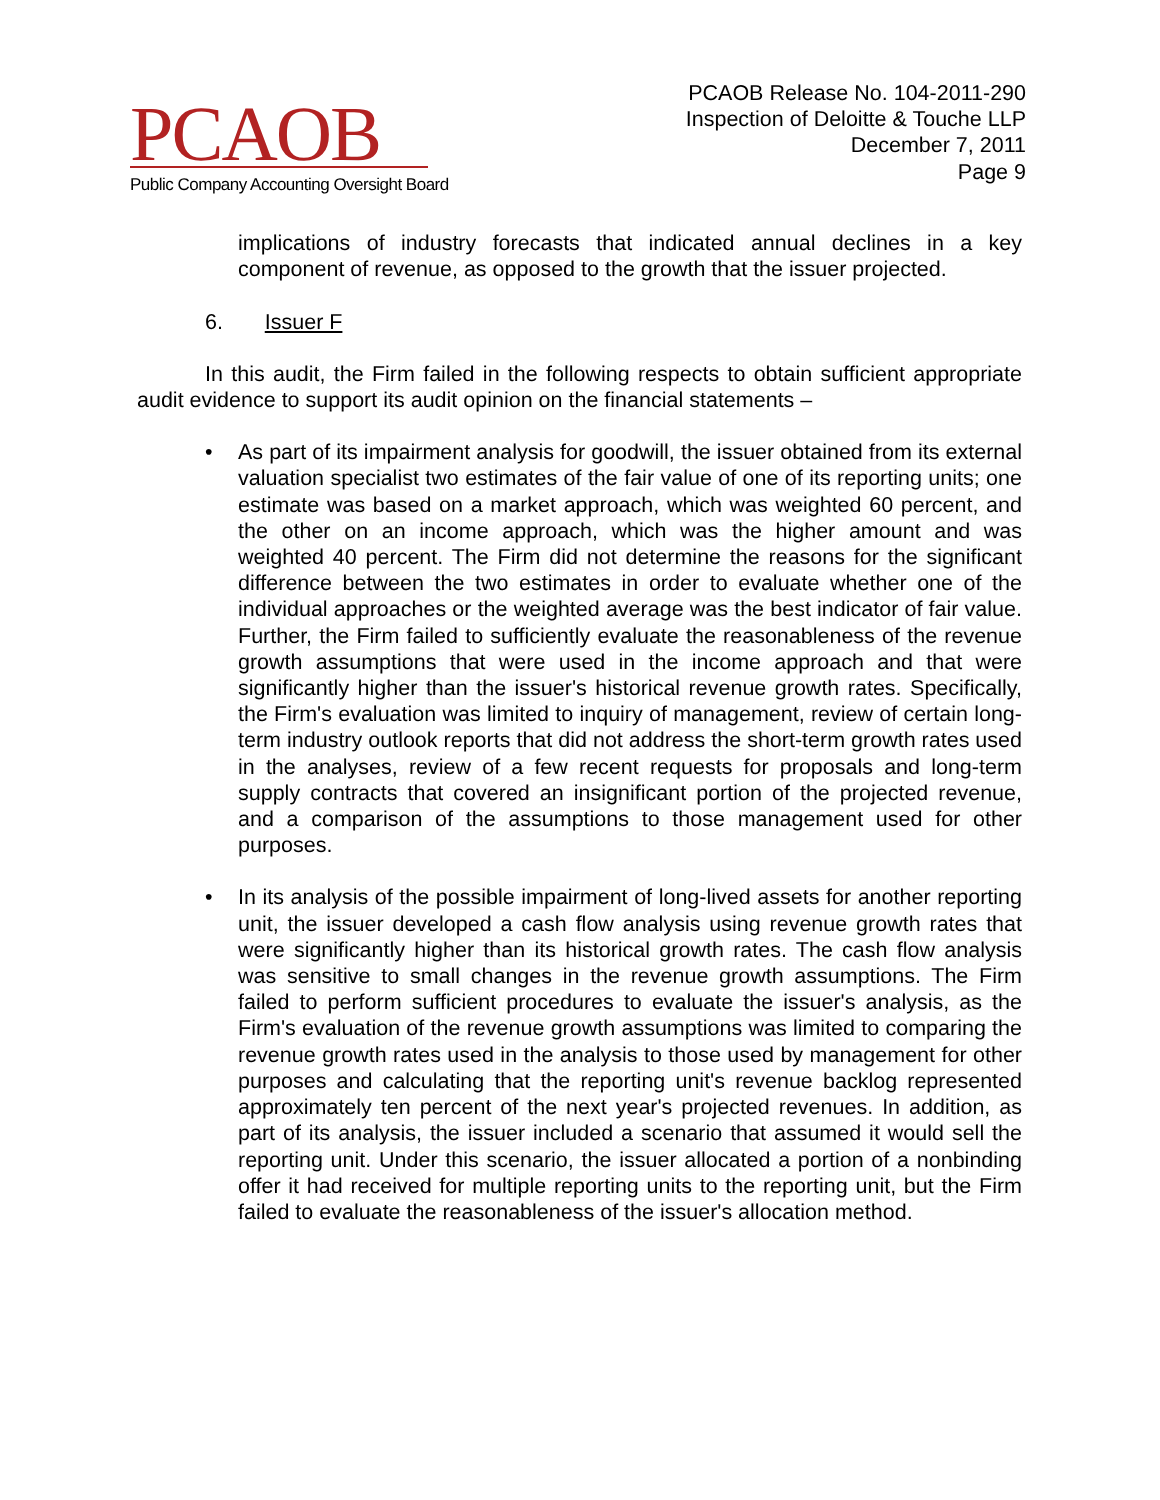PCAOB
Public Company Accounting Oversight Board
PCAOB Release No. 104-2011-290
Inspection of Deloitte & Touche LLP
December 7, 2011
Page 9
implications of industry forecasts that indicated annual declines in a key component of revenue, as opposed to the growth that the issuer projected.
6. Issuer F
In this audit, the Firm failed in the following respects to obtain sufficient appropriate audit evidence to support its audit opinion on the financial statements –
• As part of its impairment analysis for goodwill, the issuer obtained from its external valuation specialist two estimates of the fair value of one of its reporting units; one estimate was based on a market approach, which was weighted 60 percent, and the other on an income approach, which was the higher amount and was weighted 40 percent. The Firm did not determine the reasons for the significant difference between the two estimates in order to evaluate whether one of the individual approaches or the weighted average was the best indicator of fair value. Further, the Firm failed to sufficiently evaluate the reasonableness of the revenue growth assumptions that were used in the income approach and that were significantly higher than the issuer's historical revenue growth rates. Specifically, the Firm's evaluation was limited to inquiry of management, review of certain long-term industry outlook reports that did not address the short-term growth rates used in the analyses, review of a few recent requests for proposals and long-term supply contracts that covered an insignificant portion of the projected revenue, and a comparison of the assumptions to those management used for other purposes.
• In its analysis of the possible impairment of long-lived assets for another reporting unit, the issuer developed a cash flow analysis using revenue growth rates that were significantly higher than its historical growth rates. The cash flow analysis was sensitive to small changes in the revenue growth assumptions. The Firm failed to perform sufficient procedures to evaluate the issuer's analysis, as the Firm's evaluation of the revenue growth assumptions was limited to comparing the revenue growth rates used in the analysis to those used by management for other purposes and calculating that the reporting unit's revenue backlog represented approximately ten percent of the next year's projected revenues. In addition, as part of its analysis, the issuer included a scenario that assumed it would sell the reporting unit. Under this scenario, the issuer allocated a portion of a nonbinding offer it had received for multiple reporting units to the reporting unit, but the Firm failed to evaluate the reasonableness of the issuer's allocation method.